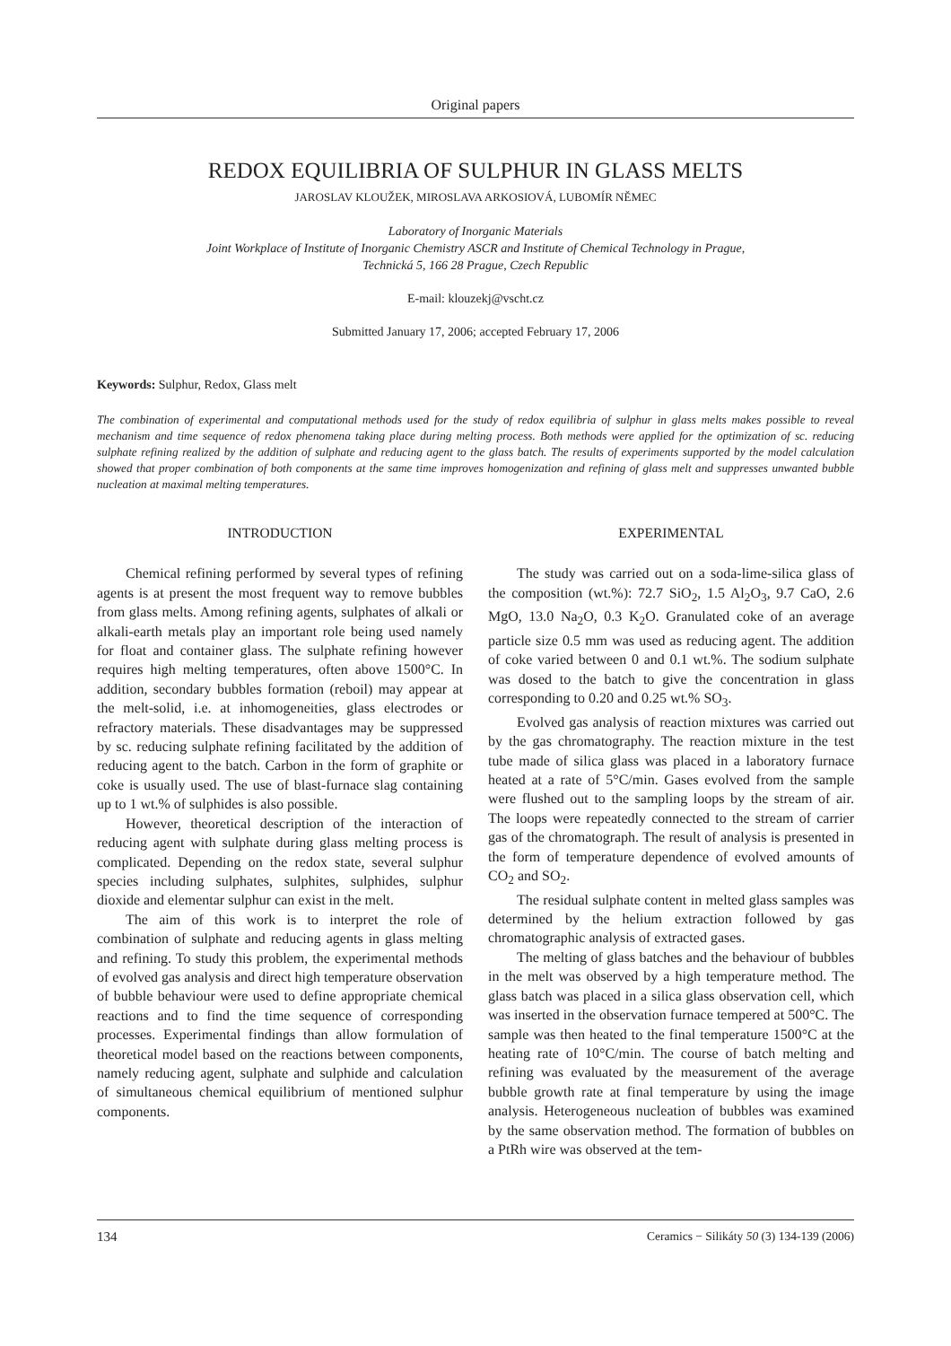Original papers
REDOX EQUILIBRIA OF SULPHUR IN GLASS MELTS
JAROSLAV KLOUŽEK, MIROSLAVA ARKOSIOVÁ, LUBOMÍR NĚMEC
Laboratory of Inorganic Materials
Joint Workplace of Institute of Inorganic Chemistry ASCR and Institute of Chemical Technology in Prague,
Technická 5, 166 28 Prague, Czech Republic
E-mail: klouzekj@vscht.cz
Submitted January 17, 2006; accepted February 17, 2006
Keywords: Sulphur, Redox, Glass melt
The combination of experimental and computational methods used for the study of redox equilibria of sulphur in glass melts makes possible to reveal mechanism and time sequence of redox phenomena taking place during melting process. Both methods were applied for the optimization of sc. reducing sulphate refining realized by the addition of sulphate and reducing agent to the glass batch. The results of experiments supported by the model calculation showed that proper combination of both components at the same time improves homogenization and refining of glass melt and suppresses unwanted bubble nucleation at maximal melting temperatures.
INTRODUCTION
Chemical refining performed by several types of refining agents is at present the most frequent way to remove bubbles from glass melts. Among refining agents, sulphates of alkali or alkali-earth metals play an important role being used namely for float and container glass. The sulphate refining however requires high melting temperatures, often above 1500°C. In addition, secondary bubbles formation (reboil) may appear at the melt-solid, i.e. at inhomogeneities, glass electrodes or refractory materials. These disadvantages may be suppressed by sc. reducing sulphate refining facilitated by the addition of reducing agent to the batch. Carbon in the form of graphite or coke is usually used. The use of blast-furnace slag containing up to 1 wt.% of sulphides is also possible.
However, theoretical description of the interaction of reducing agent with sulphate during glass melting process is complicated. Depending on the redox state, several sulphur species including sulphates, sulphites, sulphides, sulphur dioxide and elementar sulphur can exist in the melt.
The aim of this work is to interpret the role of combination of sulphate and reducing agents in glass melting and refining. To study this problem, the experimental methods of evolved gas analysis and direct high temperature observation of bubble behaviour were used to define appropriate chemical reactions and to find the time sequence of corresponding processes. Experimental findings than allow formulation of theoretical model based on the reactions between components, namely reducing agent, sulphate and sulphide and calculation of simultaneous chemical equilibrium of mentioned sulphur components.
EXPERIMENTAL
The study was carried out on a soda-lime-silica glass of the composition (wt.%): 72.7 SiO<sub>2</sub>, 1.5 Al<sub>2</sub>O<sub>3</sub>, 9.7 CaO, 2.6 MgO, 13.0 Na<sub>2</sub>O, 0.3 K<sub>2</sub>O. Granulated coke of an average particle size 0.5 mm was used as reducing agent. The addition of coke varied between 0 and 0.1 wt.%. The sodium sulphate was dosed to the batch to give the concentration in glass corresponding to 0.20 and 0.25 wt.% SO<sub>3</sub>.
Evolved gas analysis of reaction mixtures was carried out by the gas chromatography. The reaction mixture in the test tube made of silica glass was placed in a laboratory furnace heated at a rate of 5°C/min. Gases evolved from the sample were flushed out to the sampling loops by the stream of air. The loops were repeatedly connected to the stream of carrier gas of the chromatograph. The result of analysis is presented in the form of temperature dependence of evolved amounts of CO<sub>2</sub> and SO<sub>2</sub>.
The residual sulphate content in melted glass samples was determined by the helium extraction followed by gas chromatographic analysis of extracted gases.
The melting of glass batches and the behaviour of bubbles in the melt was observed by a high temperature method. The glass batch was placed in a silica glass observation cell, which was inserted in the observation furnace tempered at 500°C. The sample was then heated to the final temperature 1500°C at the heating rate of 10°C/min. The course of batch melting and refining was evaluated by the measurement of the average bubble growth rate at final temperature by using the image analysis. Heterogeneous nucleation of bubbles was examined by the same observation method. The formation of bubbles on a PtRh wire was observed at the tem-
134 Ceramics − Silikáty 50 (3) 134-139 (2006)